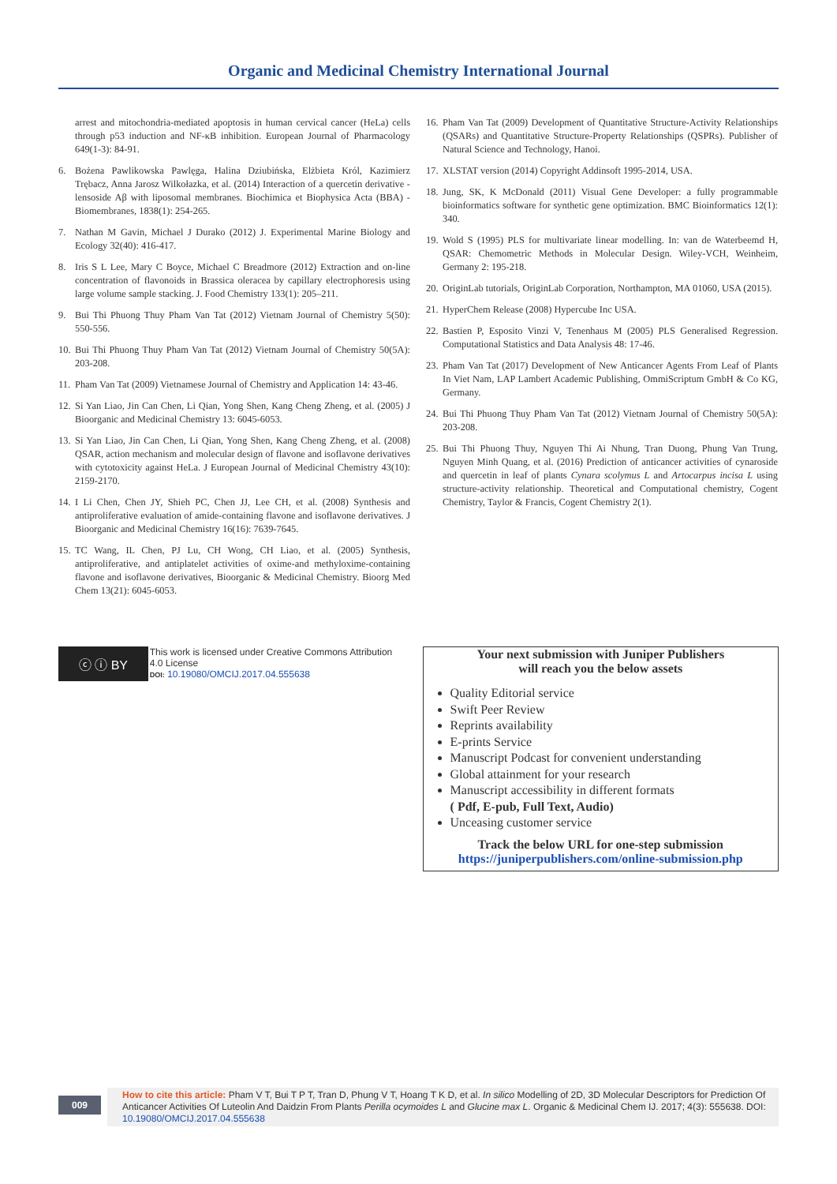Organic and Medicinal Chemistry International Journal
arrest and mitochondria-mediated apoptosis in human cervical cancer (HeLa) cells through p53 induction and NF-κB inhibition. European Journal of Pharmacology 649(1-3): 84-91.
6. Bożena Pawlikowska Pawlęga, Halina Dziubińska, Elżbieta Król, Kazimierz Trębacz, Anna Jarosz Wilkołazka, et al. (2014) Interaction of a quercetin derivative - lensoside Aβ with liposomal membranes. Biochimica et Biophysica Acta (BBA) - Biomembranes, 1838(1): 254-265.
7. Nathan M Gavin, Michael J Durako (2012) J. Experimental Marine Biology and Ecology 32(40): 416-417.
8. Iris S L Lee, Mary C Boyce, Michael C Breadmore (2012) Extraction and on-line concentration of flavonoids in Brassica oleracea by capillary electrophoresis using large volume sample stacking. J. Food Chemistry 133(1): 205–211.
9. Bui Thi Phuong Thuy Pham Van Tat (2012) Vietnam Journal of Chemistry 5(50): 550-556.
10. Bui Thi Phuong Thuy Pham Van Tat (2012) Vietnam Journal of Chemistry 50(5A): 203-208.
11. Pham Van Tat (2009) Vietnamese Journal of Chemistry and Application 14: 43-46.
12. Si Yan Liao, Jin Can Chen, Li Qian, Yong Shen, Kang Cheng Zheng, et al. (2005) J Bioorganic and Medicinal Chemistry 13: 6045-6053.
13. Si Yan Liao, Jin Can Chen, Li Qian, Yong Shen, Kang Cheng Zheng, et al. (2008) QSAR, action mechanism and molecular design of flavone and isoflavone derivatives with cytotoxicity against HeLa. J European Journal of Medicinal Chemistry 43(10): 2159-2170.
14. I Li Chen, Chen JY, Shieh PC, Chen JJ, Lee CH, et al. (2008) Synthesis and antiproliferative evaluation of amide-containing flavone and isoflavone derivatives. J Bioorganic and Medicinal Chemistry 16(16): 7639-7645.
15. TC Wang, IL Chen, PJ Lu, CH Wong, CH Liao, et al. (2005) Synthesis, antiproliferative, and antiplatelet activities of oxime-and methyloxime-containing flavone and isoflavone derivatives, Bioorganic & Medicinal Chemistry. Bioorg Med Chem 13(21): 6045-6053.
16. Pham Van Tat (2009) Development of Quantitative Structure-Activity Relationships (QSARs) and Quantitative Structure-Property Relationships (QSPRs). Publisher of Natural Science and Technology, Hanoi.
17. XLSTAT version (2014) Copyright Addinsoft 1995-2014, USA.
18. Jung, SK, K McDonald (2011) Visual Gene Developer: a fully programmable bioinformatics software for synthetic gene optimization. BMC Bioinformatics 12(1): 340.
19. Wold S (1995) PLS for multivariate linear modelling. In: van de Waterbeemd H, QSAR: Chemometric Methods in Molecular Design. Wiley-VCH, Weinheim, Germany 2: 195-218.
20. OriginLab tutorials, OriginLab Corporation, Northampton, MA 01060, USA (2015).
21. HyperChem Release (2008) Hypercube Inc USA.
22. Bastien P, Esposito Vinzi V, Tenenhaus M (2005) PLS Generalised Regression. Computational Statistics and Data Analysis 48: 17-46.
23. Pham Van Tat (2017) Development of New Anticancer Agents From Leaf of Plants In Viet Nam, LAP Lambert Academic Publishing, OmmiScriptum GmbH & Co KG, Germany.
24. Bui Thi Phuong Thuy Pham Van Tat (2012) Vietnam Journal of Chemistry 50(5A): 203-208.
25. Bui Thi Phuong Thuy, Nguyen Thi Ai Nhung, Tran Duong, Phung Van Trung, Nguyen Minh Quang, et al. (2016) Prediction of anticancer activities of cynaroside and quercetin in leaf of plants Cynara scolymus L and Artocarpus incisa L using structure-activity relationship. Theoretical and Computational chemistry, Cogent Chemistry, Taylor & Francis, Cogent Chemistry 2(1).
ⓒ ⓘ BY
This work is licensed under Creative Commons Attribution 4.0 License
DOI: 10.19080/OMCIJ.2017.04.555638
Your next submission with Juniper Publishers
will reach you the below assets
Quality Editorial service
Swift Peer Review
Reprints availability
E-prints Service
Manuscript Podcast for convenient understanding
Global attainment for your research
Manuscript accessibility in different formats
( Pdf, E-pub, Full Text, Audio)
Unceasing customer service
Track the below URL for one-step submission
https://juniperpublishers.com/online-submission.php
009
How to cite this article: Pham V T, Bui T P T, Tran D, Phung V T, Hoang T K D, et al. In silico Modelling of 2D, 3D Molecular Descriptors for Prediction Of Anticancer Activities Of Luteolin And Daidzin From Plants Perilla ocymoides L and Glucine max L. Organic & Medicinal Chem IJ. 2017; 4(3): 555638. DOI: 10.19080/OMCIJ.2017.04.555638